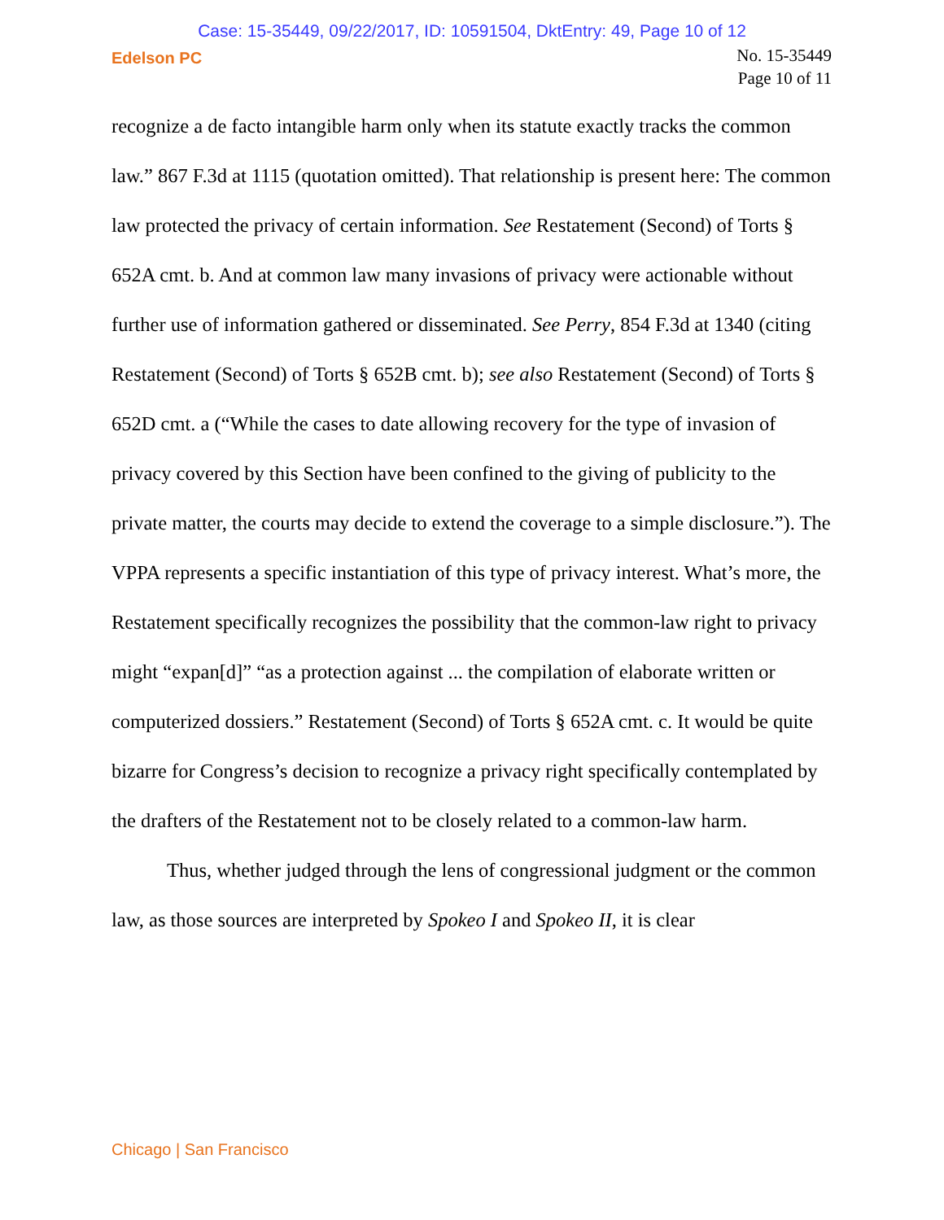Case: 15-35449, 09/22/2017, ID: 10591504, DktEntry: 49, Page 10 of 12
Edelson PC
No. 15-35449
Page 10 of 11
recognize a de facto intangible harm only when its statute exactly tracks the common law.” 867 F.3d at 1115 (quotation omitted). That relationship is present here: The common law protected the privacy of certain information. See Restatement (Second) of Torts § 652A cmt. b. And at common law many invasions of privacy were actionable without further use of information gathered or disseminated. See Perry, 854 F.3d at 1340 (citing Restatement (Second) of Torts § 652B cmt. b); see also Restatement (Second) of Torts § 652D cmt. a (“While the cases to date allowing recovery for the type of invasion of privacy covered by this Section have been confined to the giving of publicity to the private matter, the courts may decide to extend the coverage to a simple disclosure.”). The VPPA represents a specific instantiation of this type of privacy interest. What’s more, the Restatement specifically recognizes the possibility that the common-law right to privacy might “expan[d]” “as a protection against ... the compilation of elaborate written or computerized dossiers.” Restatement (Second) of Torts § 652A cmt. c. It would be quite bizarre for Congress’s decision to recognize a privacy right specifically contemplated by the drafters of the Restatement not to be closely related to a common-law harm.
Thus, whether judged through the lens of congressional judgment or the common law, as those sources are interpreted by Spokeo I and Spokeo II, it is clear
Chicago | San Francisco